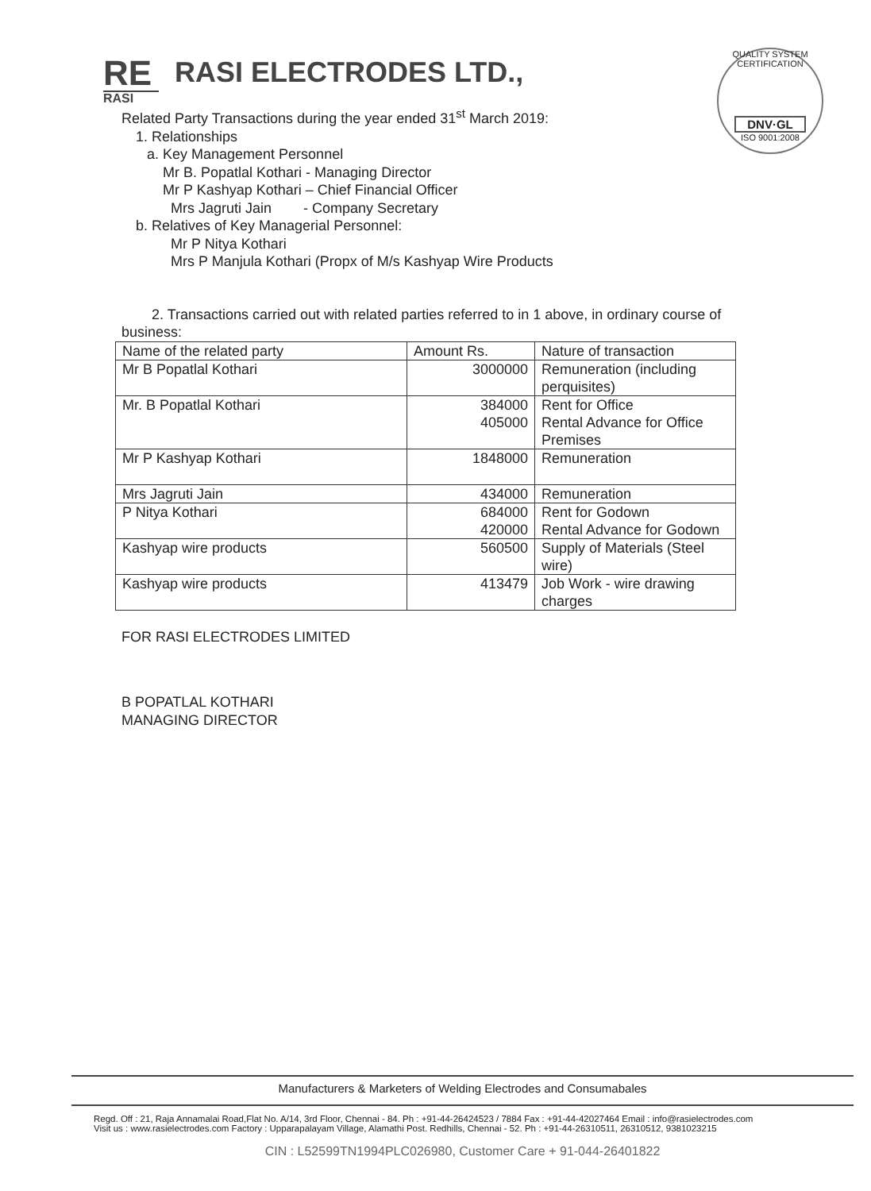RE
RASI
RASI ELECTRODES LTD.,
QUALITY SYSTEM CERTIFICATION
DNV·GL
ISO 9001:2008
Related Party Transactions during the year ended 31<sup>st</sup> March 2019:
1. Relationships
a. Key Management Personnel
Mr B. Popatlal Kothari - Managing Director
Mr P Kashyap Kothari – Chief Financial Officer
Mrs Jagruti Jain - Company Secretary
b. Relatives of Key Managerial Personnel:
Mr P Nitya Kothari
Mrs P Manjula Kothari (Propx of M/s Kashyap Wire Products
2. Transactions carried out with related parties referred to in 1 above, in ordinary course of
business:
| Name of the related party | Amount Rs. | Nature of transaction |
| --- | --- | --- |
| Mr B Popatlal Kothari | 3000000 | Remuneration (including perquisites) |
| Mr. B Popatlal Kothari | 384000 405000 | Rent for Office Rental Advance for Office Premises |
| Mr P Kashyap Kothari | 1848000 | Remuneration |
| Mrs Jagruti Jain | 434000 | Remuneration |
| P Nitya Kothari | 684000 420000 | Rent for Godown Rental Advance for Godown |
| Kashyap wire products | 560500 | Supply of Materials (Steel wire) |
| Kashyap wire products | 413479 | Job Work - wire drawing charges |
FOR RASI ELECTRODES LIMITED
B POPATLAL KOTHARI
MANAGING DIRECTOR
Manufacturers & Marketers of Welding Electrodes and Consumabales
Regd. Off : 21, Raja Annamalai Road,Flat No. A/14, 3rd Floor, Chennai - 84. Ph : +91-44-26424523 / 7884 Fax : +91-44-42027464 Email : info@rasielectrodes.com
Visit us : www.rasielectrodes.com Factory : Upparapalayam Village, Alamathi Post. Redhills, Chennai - 52. Ph : +91-44-26310511, 26310512, 9381023215
CIN : L52599TN1994PLC026980, Customer Care + 91-044-26401822